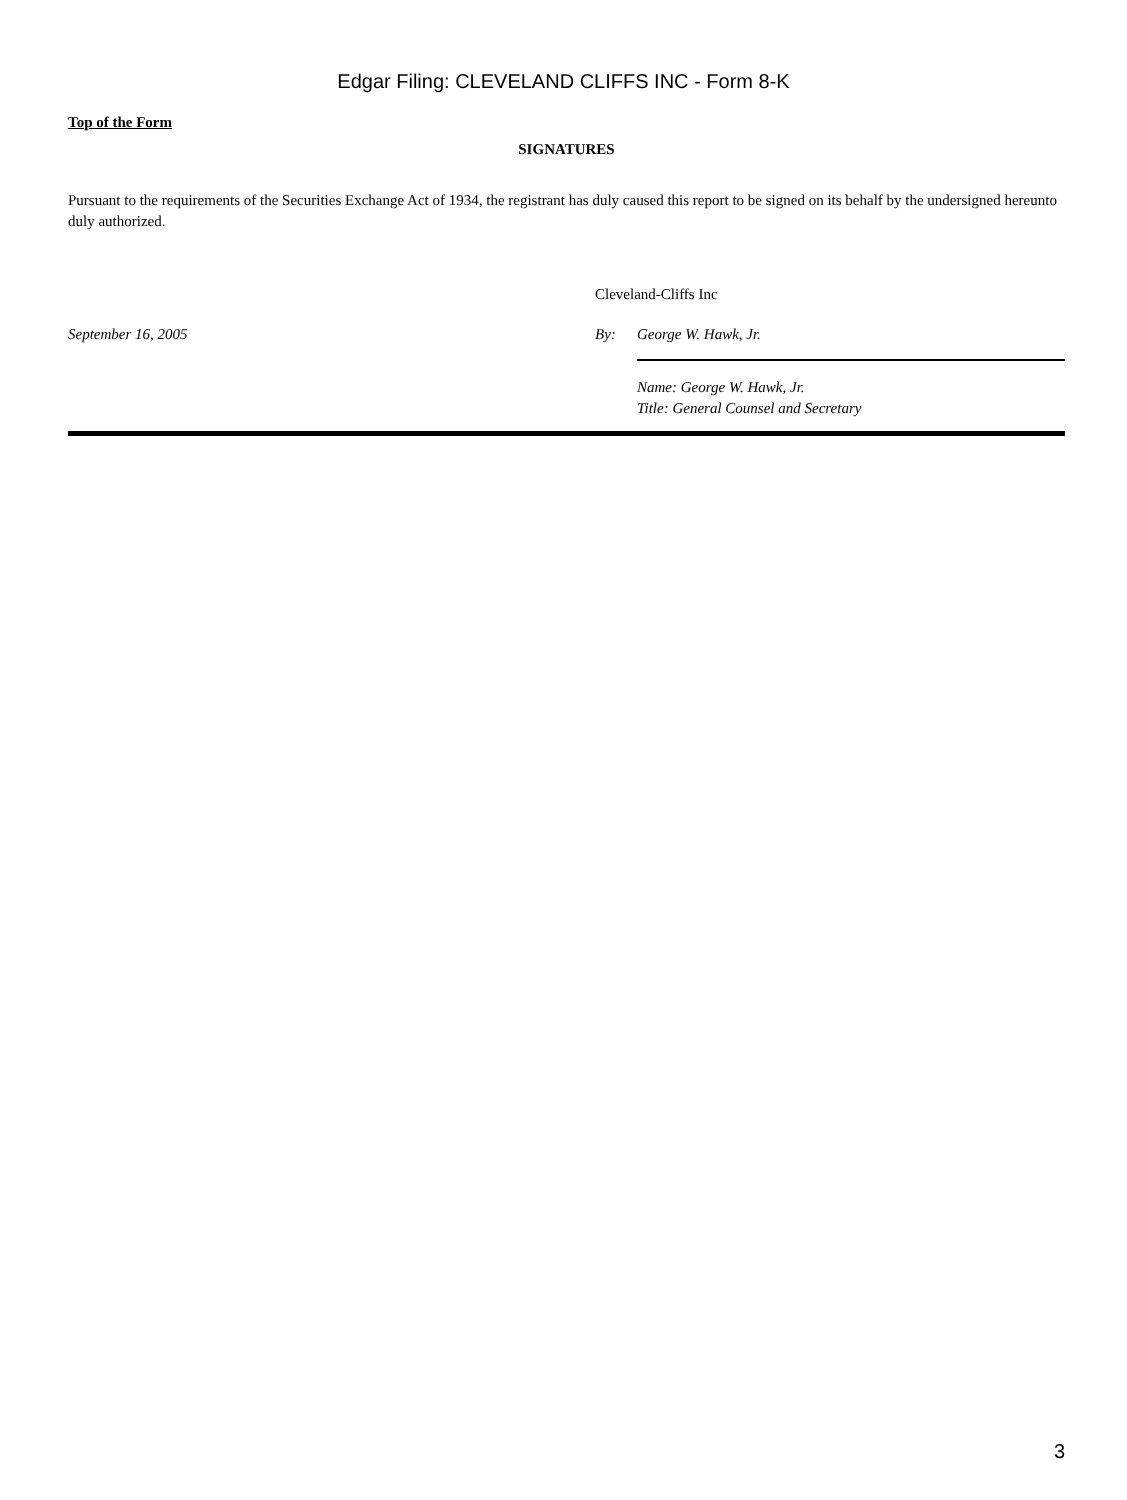Edgar Filing: CLEVELAND CLIFFS INC - Form 8-K
Top of the Form
SIGNATURES
Pursuant to the requirements of the Securities Exchange Act of 1934, the registrant has duly caused this report to be signed on its behalf by the undersigned hereunto duly authorized.
Cleveland-Cliffs Inc
September 16, 2005 By: George W. Hawk, Jr.
Name: George W. Hawk, Jr.
Title: General Counsel and Secretary
3